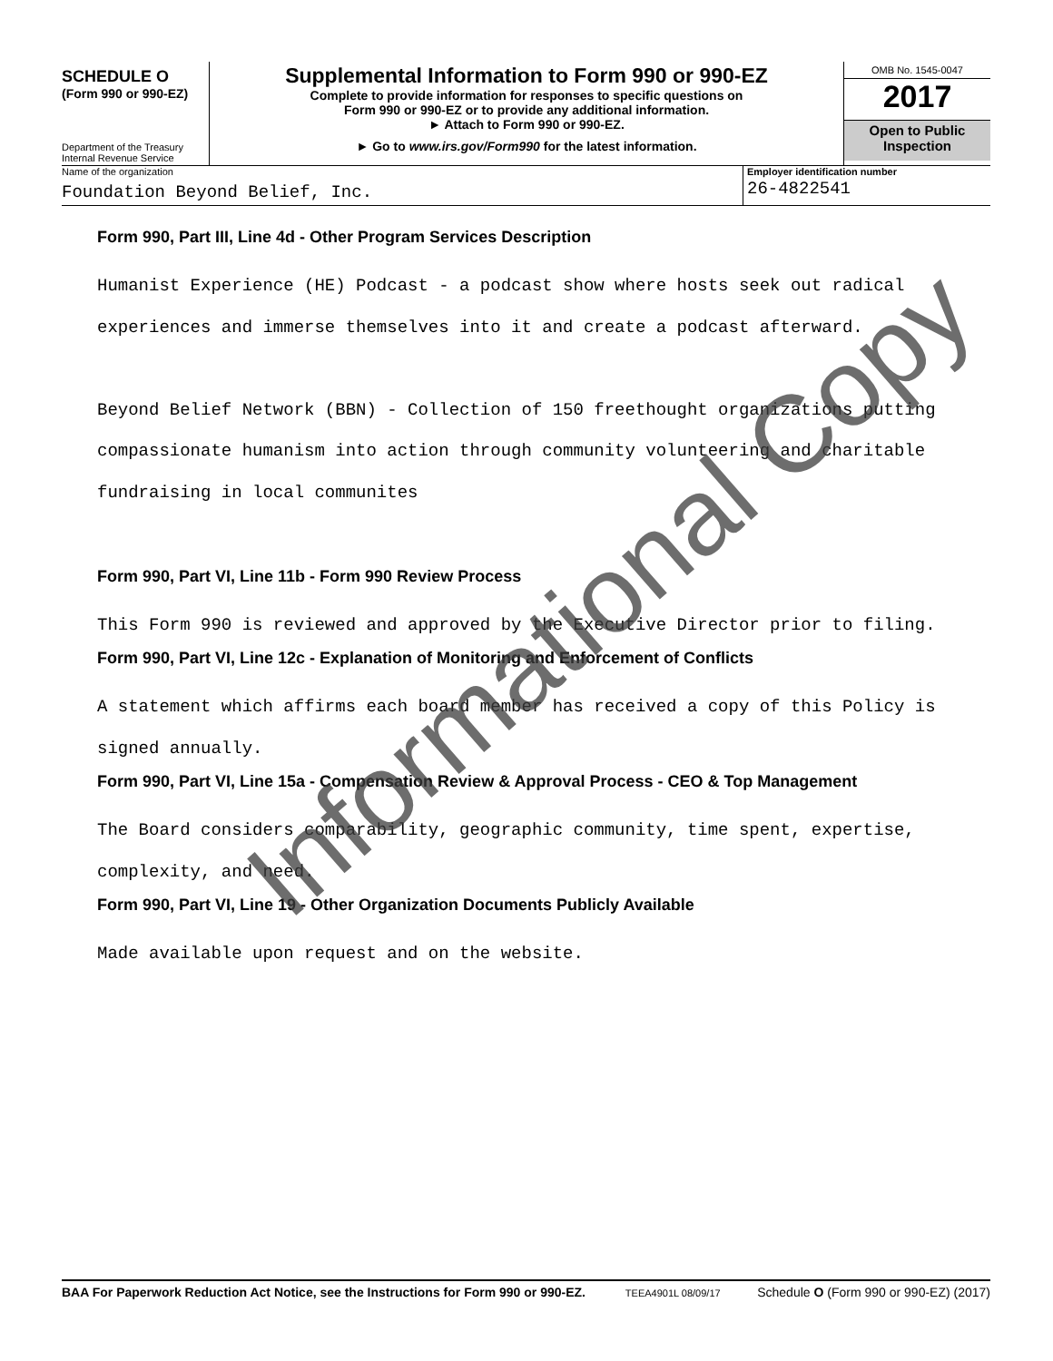SCHEDULE O
(Form 990 or 990-EZ)
Department of the Treasury
Internal Revenue Service
Supplemental Information to Form 990 or 990-EZ
Complete to provide information for responses to specific questions on
Form 990 or 990-EZ or to provide any additional information.
► Attach to Form 990 or 990-EZ.
► Go to www.irs.gov/Form990 for the latest information.
OMB No. 1545-0047
2017
Open to Public
Inspection
Name of the organization
Foundation Beyond Belief, Inc.
Employer identification number
26-4822541
Form 990, Part III, Line 4d - Other Program Services Description
Humanist Experience (HE) Podcast - a podcast show where hosts seek out radical
experiences and immerse themselves into it and create a podcast afterward.
Beyond Belief Network (BBN) - Collection of 150 freethought organizations putting
compassionate humanism into action through community volunteering and charitable
fundraising in local communites
Form 990, Part VI, Line 11b - Form 990 Review Process
This Form 990 is reviewed and approved by the Executive Director prior to filing.
Form 990, Part VI, Line 12c - Explanation of Monitoring and Enforcement of Conflicts
A statement which affirms each board member has received a copy of this Policy is
signed annually.
Form 990, Part VI, Line 15a - Compensation Review & Approval Process - CEO & Top Management
The Board considers comparability, geographic community, time spent, expertise,
complexity, and need.
Form 990, Part VI, Line 19 - Other Organization Documents Publicly Available
Made available upon request and on the website.
Informational Copy
BAA For Paperwork Reduction Act Notice, see the Instructions for Form 990 or 990-EZ. TEEA4901L 08/09/17 Schedule O (Form 990 or 990-EZ) (2017)